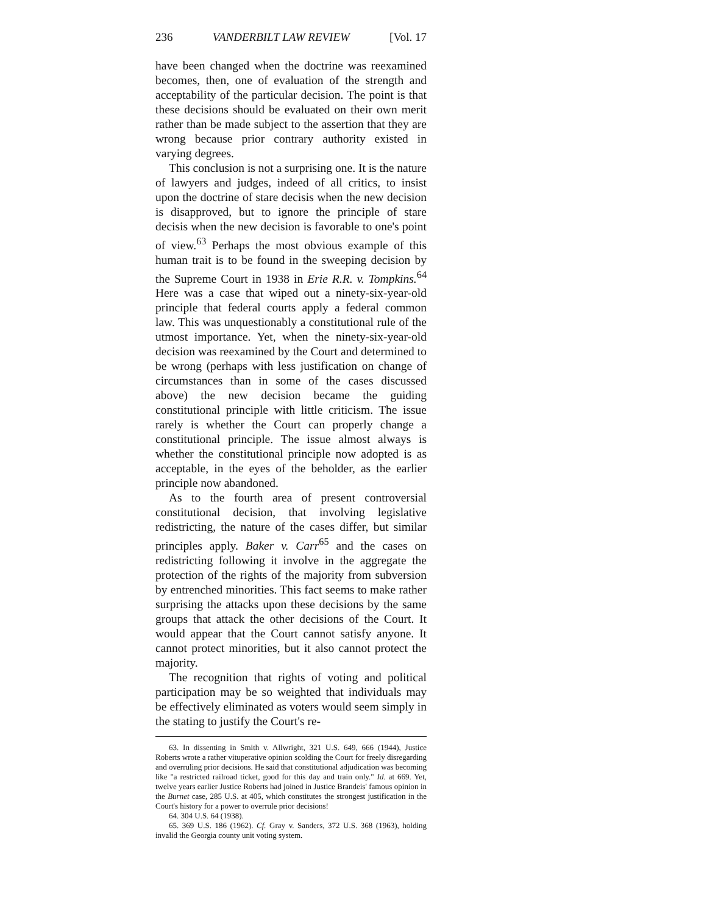236 VANDERBILT LAW REVIEW [Vol. 17
have been changed when the doctrine was reexamined becomes, then, one of evaluation of the strength and acceptability of the particular decision. The point is that these decisions should be evaluated on their own merit rather than be made subject to the assertion that they are wrong because prior contrary authority existed in varying degrees.
This conclusion is not a surprising one. It is the nature of lawyers and judges, indeed of all critics, to insist upon the doctrine of stare decisis when the new decision is disapproved, but to ignore the principle of stare decisis when the new decision is favorable to one's point of view.<sup>63</sup> Perhaps the most obvious example of this human trait is to be found in the sweeping decision by the Supreme Court in 1938 in Erie R.R. v. Tompkins.<sup>64</sup> Here was a case that wiped out a ninety-six-year-old principle that federal courts apply a federal common law. This was unquestionably a constitutional rule of the utmost importance. Yet, when the ninety-six-year-old decision was reexamined by the Court and determined to be wrong (perhaps with less justification on change of circumstances than in some of the cases discussed above) the new decision became the guiding constitutional principle with little criticism. The issue rarely is whether the Court can properly change a constitutional principle. The issue almost always is whether the constitutional principle now adopted is as acceptable, in the eyes of the beholder, as the earlier principle now abandoned.
As to the fourth area of present controversial constitutional decision, that involving legislative redistricting, the nature of the cases differ, but similar principles apply. Baker v. Carr<sup>65</sup> and the cases on redistricting following it involve in the aggregate the protection of the rights of the majority from subversion by entrenched minorities. This fact seems to make rather surprising the attacks upon these decisions by the same groups that attack the other decisions of the Court. It would appear that the Court cannot satisfy anyone. It cannot protect minorities, but it also cannot protect the majority.
The recognition that rights of voting and political participation may be so weighted that individuals may be effectively eliminated as voters would seem simply in the stating to justify the Court's re-
63. In dissenting in Smith v. Allwright, 321 U.S. 649, 666 (1944), Justice Roberts wrote a rather vituperative opinion scolding the Court for freely disregarding and overruling prior decisions. He said that constitutional adjudication was becoming like "a restricted railroad ticket, good for this day and train only." Id. at 669. Yet, twelve years earlier Justice Roberts had joined in Justice Brandeis' famous opinion in the Burnet case, 285 U.S. at 405, which constitutes the strongest justification in the Court's history for a power to overrule prior decisions!
64. 304 U.S. 64 (1938).
65. 369 U.S. 186 (1962). Cf. Gray v. Sanders, 372 U.S. 368 (1963), holding invalid the Georgia county unit voting system.